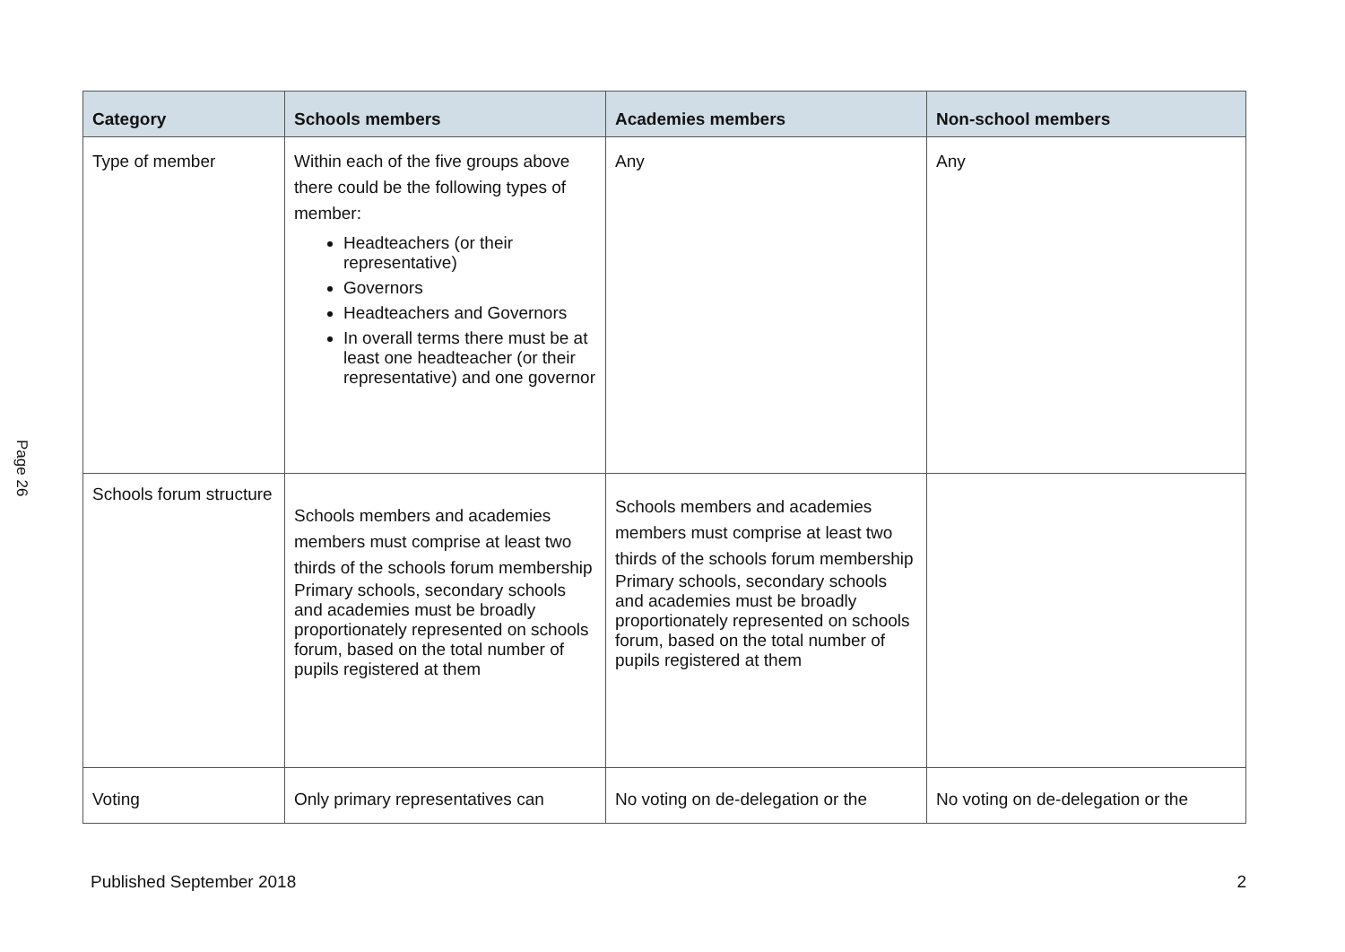Page 26
| Category | Schools members | Academies members | Non-school members |
| --- | --- | --- | --- |
| Type of member | Within each of the five groups above there could be the following types of member: Headteachers (or their representative) Governors Headteachers and Governors In overall terms there must be at least one headteacher (or their representative) and one governor | Any | Any |
| Schools forum structure | Schools members and academies members must comprise at least two thirds of the schools forum membership Primary schools, secondary schools and academies must be broadly proportionately represented on schools forum, based on the total number of pupils registered at them | Schools members and academies members must comprise at least two thirds of the schools forum membership Primary schools, secondary schools and academies must be broadly proportionately represented on schools forum, based on the total number of pupils registered at them | |
| Voting | Only primary representatives can | No voting on de-delegation or the | No voting on de-delegation or the |
Published September 2018 2